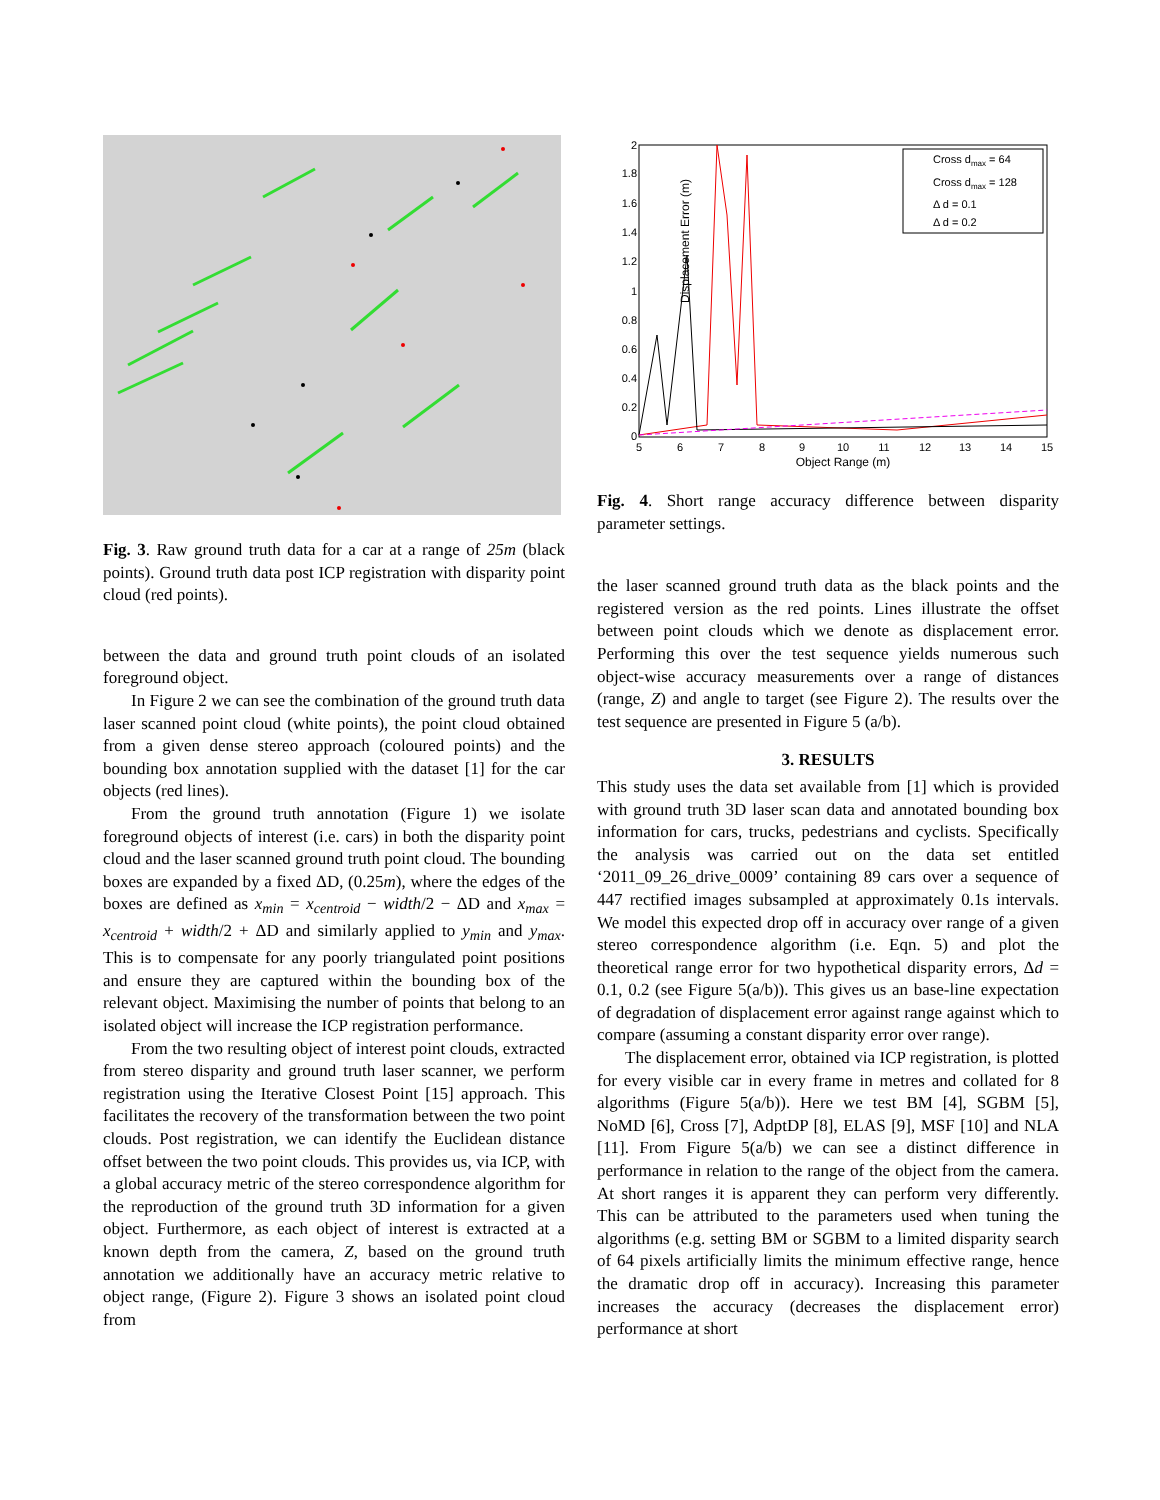Fig. 3. Raw ground truth data for a car at a range of 25m (black points). Ground truth data post ICP registration with disparity point cloud (red points).
between the data and ground truth point clouds of an isolated foreground object.
In Figure 2 we can see the combination of the ground truth data laser scanned point cloud (white points), the point cloud obtained from a given dense stereo approach (coloured points) and the bounding box annotation supplied with the dataset [1] for the car objects (red lines).
From the ground truth annotation (Figure 1) we isolate foreground objects of interest (i.e. cars) in both the disparity point cloud and the laser scanned ground truth point cloud. The bounding boxes are expanded by a fixed ΔD, (0.25m), where the edges of the boxes are defined as x<sub>min</sub> = x<sub>centroid</sub> − width/2 − ΔD and x<sub>max</sub> = x<sub>centroid</sub> + width/2 + ΔD and similarly applied to y<sub>min</sub> and y<sub>max</sub>. This is to compensate for any poorly triangulated point positions and ensure they are captured within the bounding box of the relevant object. Maximising the number of points that belong to an isolated object will increase the ICP registration performance.
From the two resulting object of interest point clouds, extracted from stereo disparity and ground truth laser scanner, we perform registration using the Iterative Closest Point [15] approach. This facilitates the recovery of the transformation between the two point clouds. Post registration, we can identify the Euclidean distance offset between the two point clouds. This provides us, via ICP, with a global accuracy metric of the stereo correspondence algorithm for the reproduction of the ground truth 3D information for a given object. Furthermore, as each object of interest is extracted at a known depth from the camera, Z, based on the ground truth annotation we additionally have an accuracy metric relative to object range, (Figure 2). Figure 3 shows an isolated point cloud from
Displacement Error (m)
2
1.8
1.6
1.4
1.2
1
0.8
0.6
0.4
0.2
0
5
6
7
8
9
10
11
12
13
14
15
Object Range (m)
Cross dmax = 64
Cross dmax = 128
Δ d = 0.1
Δ d = 0.2
Fig. 4. Short range accuracy difference between disparity parameter settings.
the laser scanned ground truth data as the black points and the registered version as the red points. Lines illustrate the offset between point clouds which we denote as displacement error. Performing this over the test sequence yields numerous such object-wise accuracy measurements over a range of distances (range, Z) and angle to target (see Figure 2). The results over the test sequence are presented in Figure 5 (a/b).
3. RESULTS
This study uses the data set available from [1] which is provided with ground truth 3D laser scan data and annotated bounding box information for cars, trucks, pedestrians and cyclists. Specifically the analysis was carried out on the data set entitled ‘2011_09_26_drive_0009’ containing 89 cars over a sequence of 447 rectified images subsampled at approximately 0.1s intervals. We model this expected drop off in accuracy over range of a given stereo correspondence algorithm (i.e. Eqn. 5) and plot the theoretical range error for two hypothetical disparity errors, Δd = 0.1, 0.2 (see Figure 5(a/b)). This gives us an base-line expectation of degradation of displacement error against range against which to compare (assuming a constant disparity error over range).
The displacement error, obtained via ICP registration, is plotted for every visible car in every frame in metres and collated for 8 algorithms (Figure 5(a/b)). Here we test BM [4], SGBM [5], NoMD [6], Cross [7], AdptDP [8], ELAS [9], MSF [10] and NLA [11]. From Figure 5(a/b) we can see a distinct difference in performance in relation to the range of the object from the camera. At short ranges it is apparent they can perform very differently. This can be attributed to the parameters used when tuning the algorithms (e.g. setting BM or SGBM to a limited disparity search of 64 pixels artificially limits the minimum effective range, hence the dramatic drop off in accuracy). Increasing this parameter increases the accuracy (decreases the displacement error) performance at short